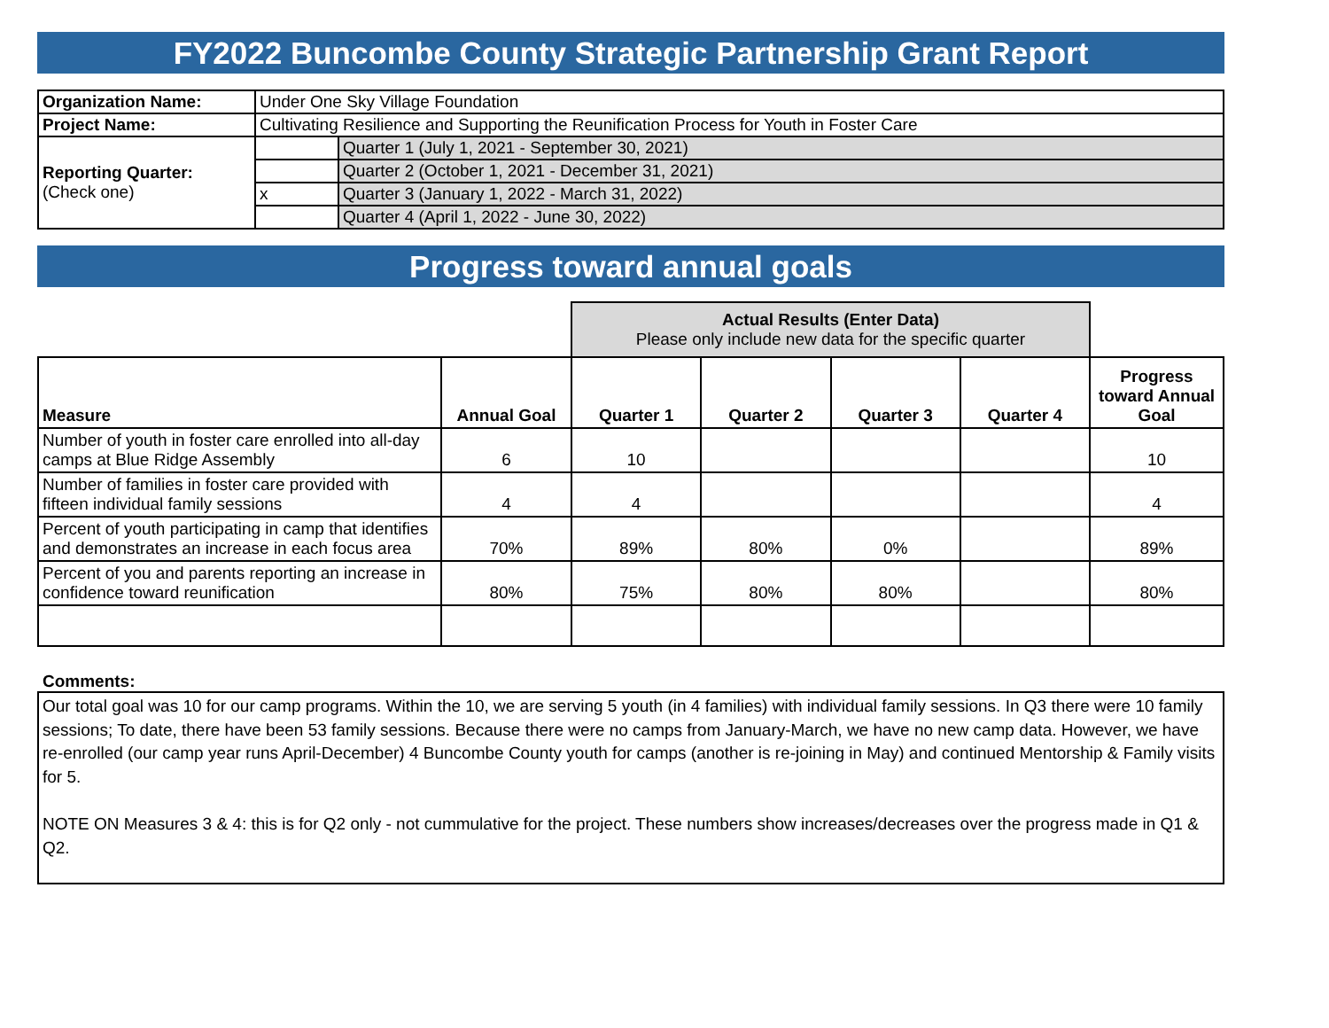FY2022 Buncombe County Strategic Partnership Grant Report
| Organization Name: | Under One Sky Village Foundation | |
| Project Name: | Cultivating Resilience and Supporting the Reunification Process for Youth in Foster Care | |
| Reporting Quarter: (Check one) | | Quarter 1 (July 1, 2021 - September 30, 2021) |
| | | Quarter 2 (October 1, 2021 - December 31, 2021) |
| | x | Quarter 3 (January 1, 2022 - March 31, 2022) |
| | | Quarter 4 (April 1, 2022 - June 30, 2022) |
Progress toward annual goals
| | | Actual Results (Enter Data) Please only include new data for the specific quarter | | | | |
| Measure | Annual Goal | Quarter 1 | Quarter 2 | Quarter 3 | Quarter 4 | Progress toward Annual Goal |
| Number of youth in foster care enrolled into all-day camps at Blue Ridge Assembly | 6 | 10 | | | | 10 |
| Number of families in foster care provided with fifteen individual family sessions | 4 | 4 | | | | 4 |
| Percent of youth participating in camp that identifies and demonstrates an increase in each focus area | 70% | 89% | 80% | 0% | | 89% |
| Percent of you and parents reporting an increase in confidence toward reunification | 80% | 75% | 80% | 80% | | 80% |
Comments:
Our total goal was 10 for our camp programs. Within the 10, we are serving 5 youth (in 4 families) with individual family sessions. In Q3 there were 10 family sessions; To date, there have been 53 family sessions. Because there were no camps from January-March, we have no new camp data. However, we have re-enrolled (our camp year runs April-December) 4 Buncombe County youth for camps (another is re-joining in May) and continued Mentorship & Family visits for 5.
NOTE ON Measures 3 & 4: this is for Q2 only - not cummulative for the project. These numbers show increases/decreases over the progress made in Q1 & Q2.